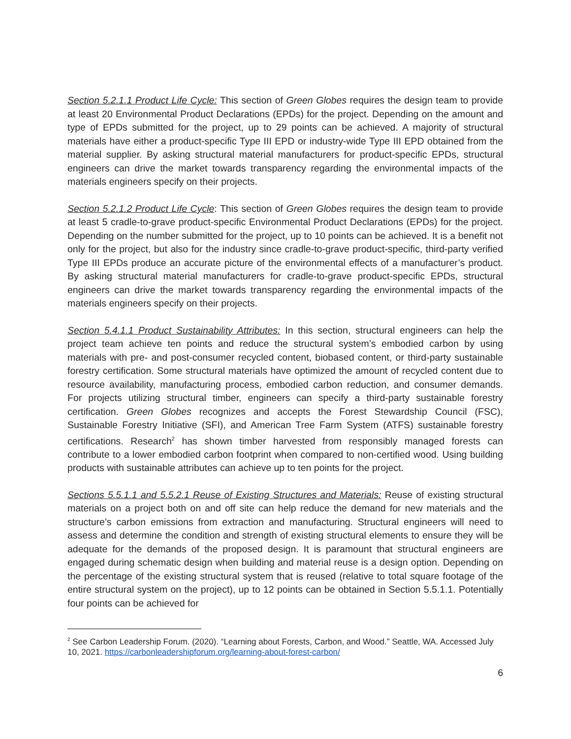Section 5.2.1.1 Product Life Cycle: This section of Green Globes requires the design team to provide at least 20 Environmental Product Declarations (EPDs) for the project. Depending on the amount and type of EPDs submitted for the project, up to 29 points can be achieved. A majority of structural materials have either a product-specific Type III EPD or industry-wide Type III EPD obtained from the material supplier. By asking structural material manufacturers for product-specific EPDs, structural engineers can drive the market towards transparency regarding the environmental impacts of the materials engineers specify on their projects.
Section 5.2.1.2 Product Life Cycle: This section of Green Globes requires the design team to provide at least 5 cradle-to-grave product-specific Environmental Product Declarations (EPDs) for the project. Depending on the number submitted for the project, up to 10 points can be achieved. It is a benefit not only for the project, but also for the industry since cradle-to-grave product-specific, third-party verified Type III EPDs produce an accurate picture of the environmental effects of a manufacturer’s product. By asking structural material manufacturers for cradle-to-grave product-specific EPDs, structural engineers can drive the market towards transparency regarding the environmental impacts of the materials engineers specify on their projects.
Section 5.4.1.1 Product Sustainability Attributes: In this section, structural engineers can help the project team achieve ten points and reduce the structural system’s embodied carbon by using materials with pre- and post-consumer recycled content, biobased content, or third-party sustainable forestry certification. Some structural materials have optimized the amount of recycled content due to resource availability, manufacturing process, embodied carbon reduction, and consumer demands. For projects utilizing structural timber, engineers can specify a third-party sustainable forestry certification. Green Globes recognizes and accepts the Forest Stewardship Council (FSC), Sustainable Forestry Initiative (SFI), and American Tree Farm System (ATFS) sustainable forestry certifications. Research<sup>2</sup> has shown timber harvested from responsibly managed forests can contribute to a lower embodied carbon footprint when compared to non-certified wood. Using building products with sustainable attributes can achieve up to ten points for the project.
Sections 5.5.1.1 and 5.5.2.1 Reuse of Existing Structures and Materials: Reuse of existing structural materials on a project both on and off site can help reduce the demand for new materials and the structure’s carbon emissions from extraction and manufacturing. Structural engineers will need to assess and determine the condition and strength of existing structural elements to ensure they will be adequate for the demands of the proposed design. It is paramount that structural engineers are engaged during schematic design when building and material reuse is a design option. Depending on the percentage of the existing structural system that is reused (relative to total square footage of the entire structural system on the project), up to 12 points can be obtained in Section 5.5.1.1. Potentially four points can be achieved for
<sup>2</sup> See Carbon Leadership Forum. (2020). “Learning about Forests, Carbon, and Wood.” Seattle, WA. Accessed July 10, 2021. https://carbonleadershipforum.org/learning-about-forest-carbon/
6